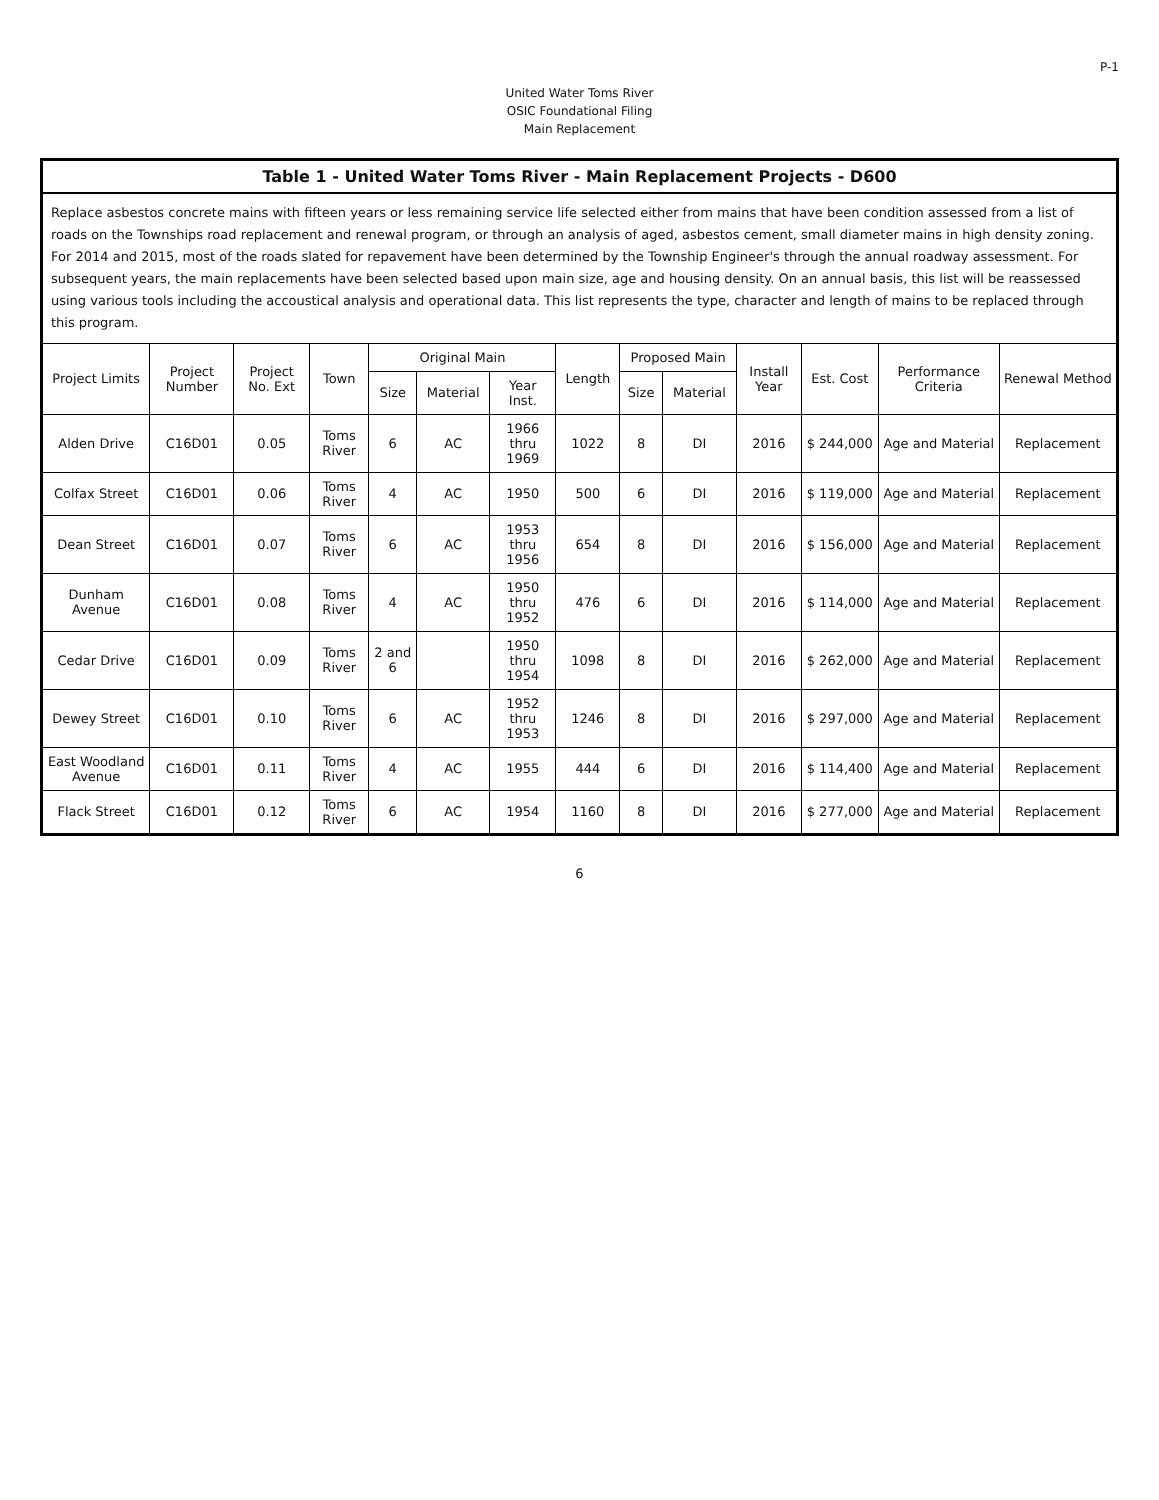P-1
United Water Toms River
OSIC Foundational Filing
Main Replacement
| Table 1 - United Water Toms River - Main Replacement Projects - D600 | | | | | | | | | | | | | |
| Replace asbestos concrete mains with fifteen years or less remaining service life selected either from mains that have been condition assessed from a list of roads on the Townships road replacement and renewal program, or through an analysis of aged, asbestos cement, small diameter mains in high density zoning. For 2014 and 2015, most of the roads slated for repavement have been determined by the Township Engineer's through the annual roadway assessment. For subsequent years, the main replacements have been selected based upon main size, age and housing density. On an annual basis, this list will be reassessed using various tools including the accoustical analysis and operational data. This list represents the type, character and length of mains to be replaced through this program. | | | | | | | | | | | | | |
| Project Limits | Project Number | Project No. Ext | Town | Original Main | | | Length | Proposed Main | | Install Year | Est. Cost | Performance Criteria | Renewal Method |
| | | | | Size | Material | Year Inst. | | Size | Material | | | | |
| Alden Drive | C16D01 | 0.05 | Toms River | 6 | AC | 1966 thru 1969 | 1022 | 8 | DI | 2016 | $ 244,000 | Age and Material | Replacement |
| Colfax Street | C16D01 | 0.06 | Toms River | 4 | AC | 1950 | 500 | 6 | DI | 2016 | $ 119,000 | Age and Material | Replacement |
| Dean Street | C16D01 | 0.07 | Toms River | 6 | AC | 1953 thru 1956 | 654 | 8 | DI | 2016 | $ 156,000 | Age and Material | Replacement |
| Dunham Avenue | C16D01 | 0.08 | Toms River | 4 | AC | 1950 thru 1952 | 476 | 6 | DI | 2016 | $ 114,000 | Age and Material | Replacement |
| Cedar Drive | C16D01 | 0.09 | Toms River | 2 and 6 | | 1950 thru 1954 | 1098 | 8 | DI | 2016 | $ 262,000 | Age and Material | Replacement |
| Dewey Street | C16D01 | 0.10 | Toms River | 6 | AC | 1952 thru 1953 | 1246 | 8 | DI | 2016 | $ 297,000 | Age and Material | Replacement |
| East Woodland Avenue | C16D01 | 0.11 | Toms River | 4 | AC | 1955 | 444 | 6 | DI | 2016 | $ 114,400 | Age and Material | Replacement |
| Flack Street | C16D01 | 0.12 | Toms River | 6 | AC | 1954 | 1160 | 8 | DI | 2016 | $ 277,000 | Age and Material | Replacement |
6